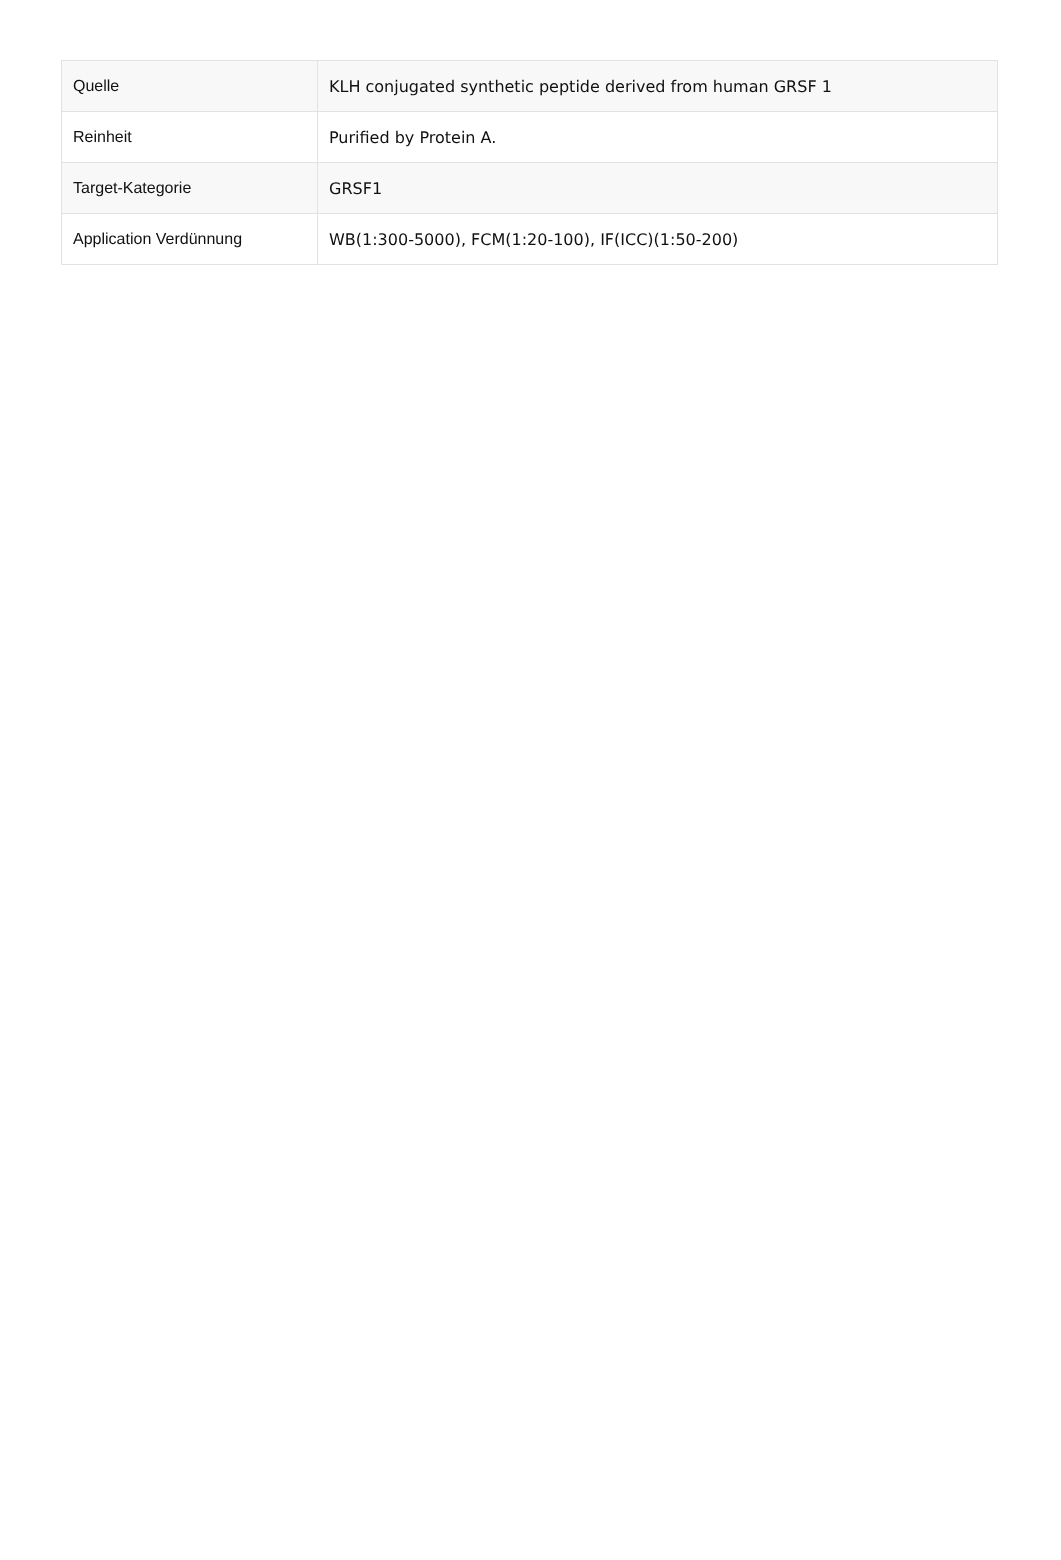| Quelle | KLH conjugated synthetic peptide derived from human GRSF 1 |
| Reinheit | Purified by Protein A. |
| Target-Kategorie | GRSF1 |
| Application Verdünnung | WB(1:300-5000), FCM(1:20-100), IF(ICC)(1:50-200) |